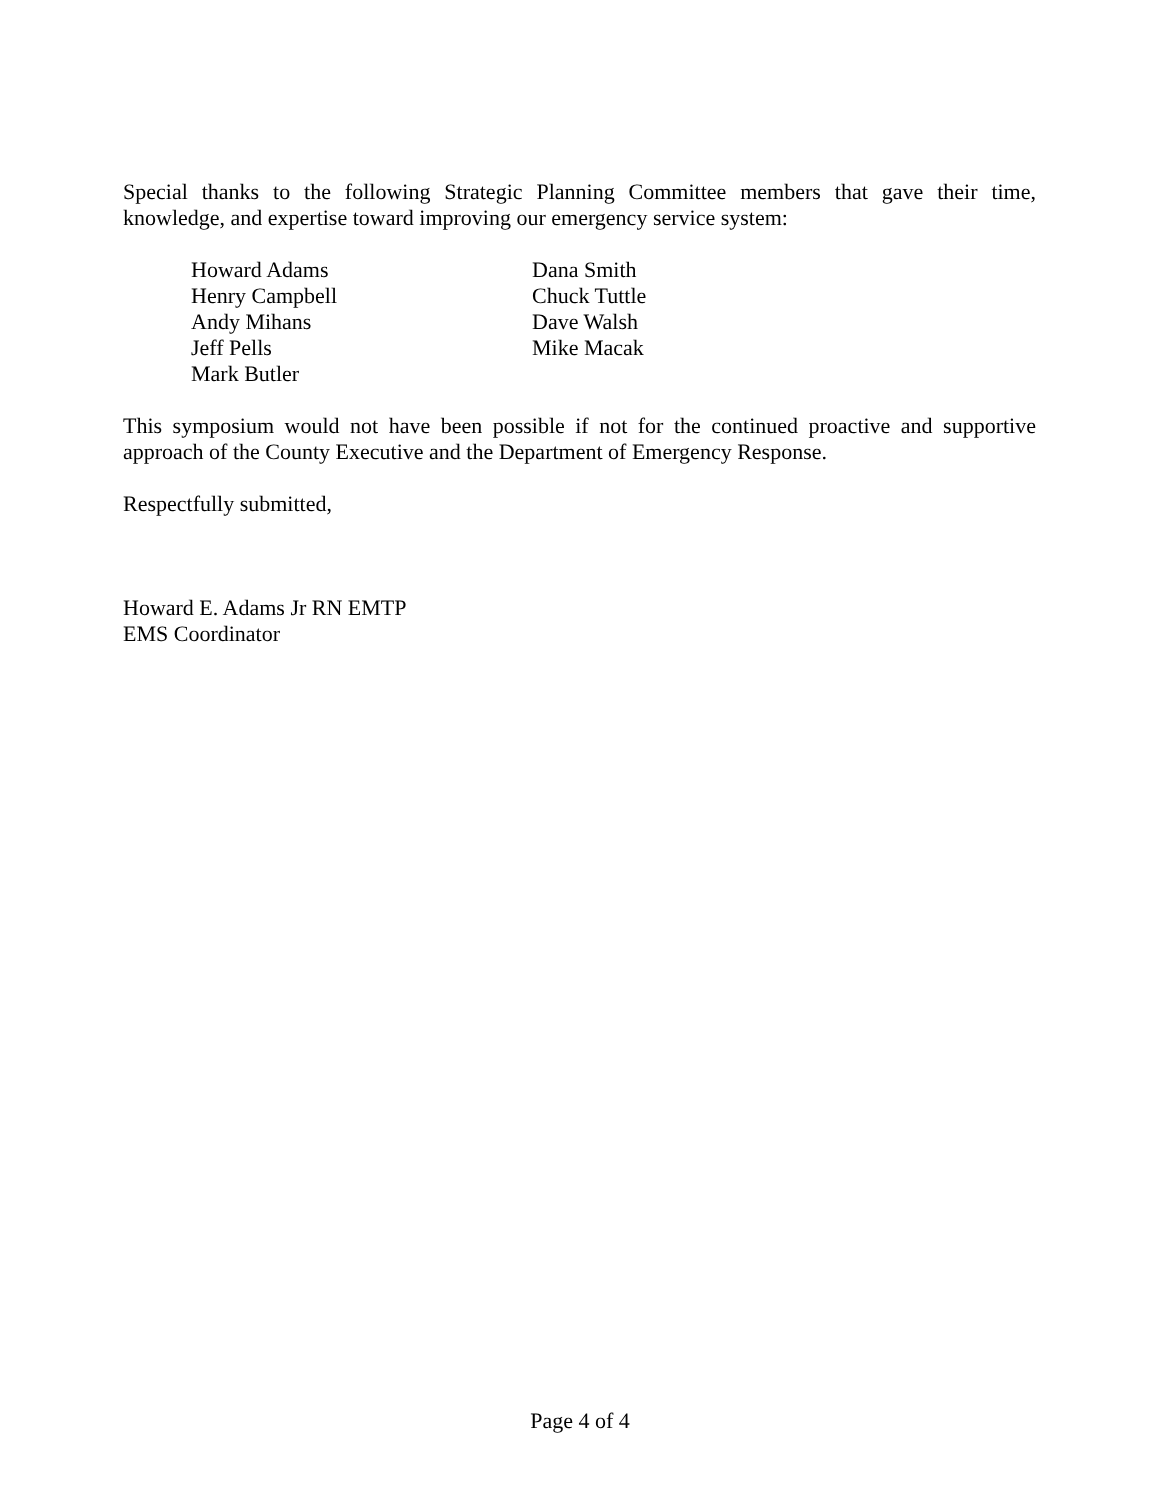Special thanks to the following Strategic Planning Committee members that gave their time, knowledge, and expertise toward improving our emergency service system:
Howard Adams
Henry Campbell
Andy Mihans
Jeff Pells
Mark Butler
Dana Smith
Chuck Tuttle
Dave Walsh
Mike Macak
This symposium would not have been possible if not for the continued proactive and supportive approach of the County Executive and the Department of Emergency Response.
Respectfully submitted,
Howard E. Adams Jr RN EMTP
EMS Coordinator
Page 4 of 4